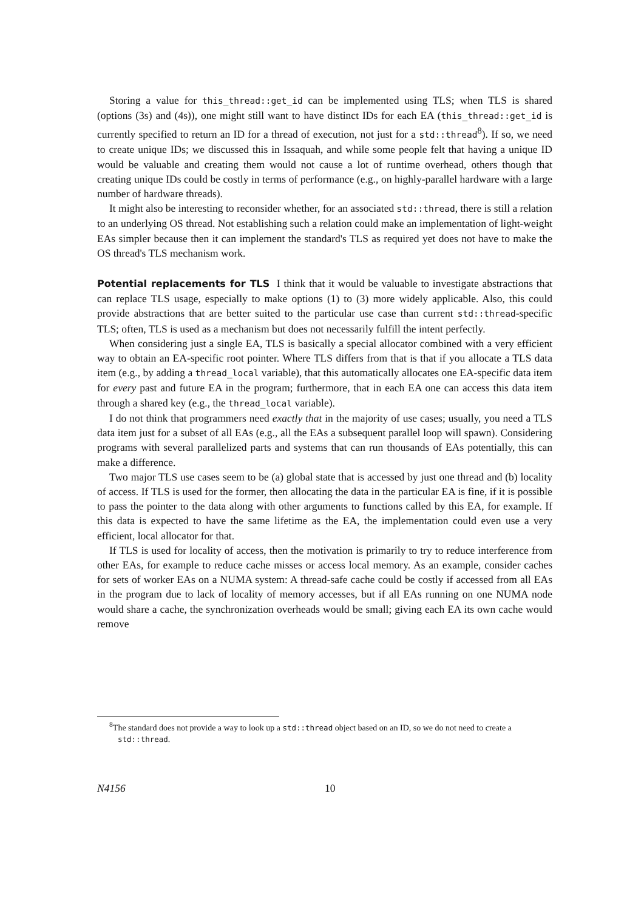Storing a value for this_thread::get_id can be implemented using TLS; when TLS is shared (options (3s) and (4s)), one might still want to have distinct IDs for each EA (this_thread::get_id is currently specified to return an ID for a thread of execution, not just for a std::thread<sup>8</sup>). If so, we need to create unique IDs; we discussed this in Issaquah, and while some people felt that having a unique ID would be valuable and creating them would not cause a lot of runtime overhead, others though that creating unique IDs could be costly in terms of performance (e.g., on highly-parallel hardware with a large number of hardware threads).
It might also be interesting to reconsider whether, for an associated std::thread, there is still a relation to an underlying OS thread. Not establishing such a relation could make an implementation of light-weight EAs simpler because then it can implement the standard's TLS as required yet does not have to make the OS thread's TLS mechanism work.
Potential replacements for TLS
I think that it would be valuable to investigate abstractions that can replace TLS usage, especially to make options (1) to (3) more widely applicable. Also, this could provide abstractions that are better suited to the particular use case than current std::thread-specific TLS; often, TLS is used as a mechanism but does not necessarily fulfill the intent perfectly.
When considering just a single EA, TLS is basically a special allocator combined with a very efficient way to obtain an EA-specific root pointer. Where TLS differs from that is that if you allocate a TLS data item (e.g., by adding a thread_local variable), that this automatically allocates one EA-specific data item for every past and future EA in the program; furthermore, that in each EA one can access this data item through a shared key (e.g., the thread_local variable).
I do not think that programmers need exactly that in the majority of use cases; usually, you need a TLS data item just for a subset of all EAs (e.g., all the EAs a subsequent parallel loop will spawn). Considering programs with several parallelized parts and systems that can run thousands of EAs potentially, this can make a difference.
Two major TLS use cases seem to be (a) global state that is accessed by just one thread and (b) locality of access. If TLS is used for the former, then allocating the data in the particular EA is fine, if it is possible to pass the pointer to the data along with other arguments to functions called by this EA, for example. If this data is expected to have the same lifetime as the EA, the implementation could even use a very efficient, local allocator for that.
If TLS is used for locality of access, then the motivation is primarily to try to reduce interference from other EAs, for example to reduce cache misses or access local memory. As an example, consider caches for sets of worker EAs on a NUMA system: A thread-safe cache could be costly if accessed from all EAs in the program due to lack of locality of memory accesses, but if all EAs running on one NUMA node would share a cache, the synchronization overheads would be small; giving each EA its own cache would remove
<sup>8</sup> The standard does not provide a way to look up a std::thread object based on an ID, so we do not need to create a std::thread.
N4156 10